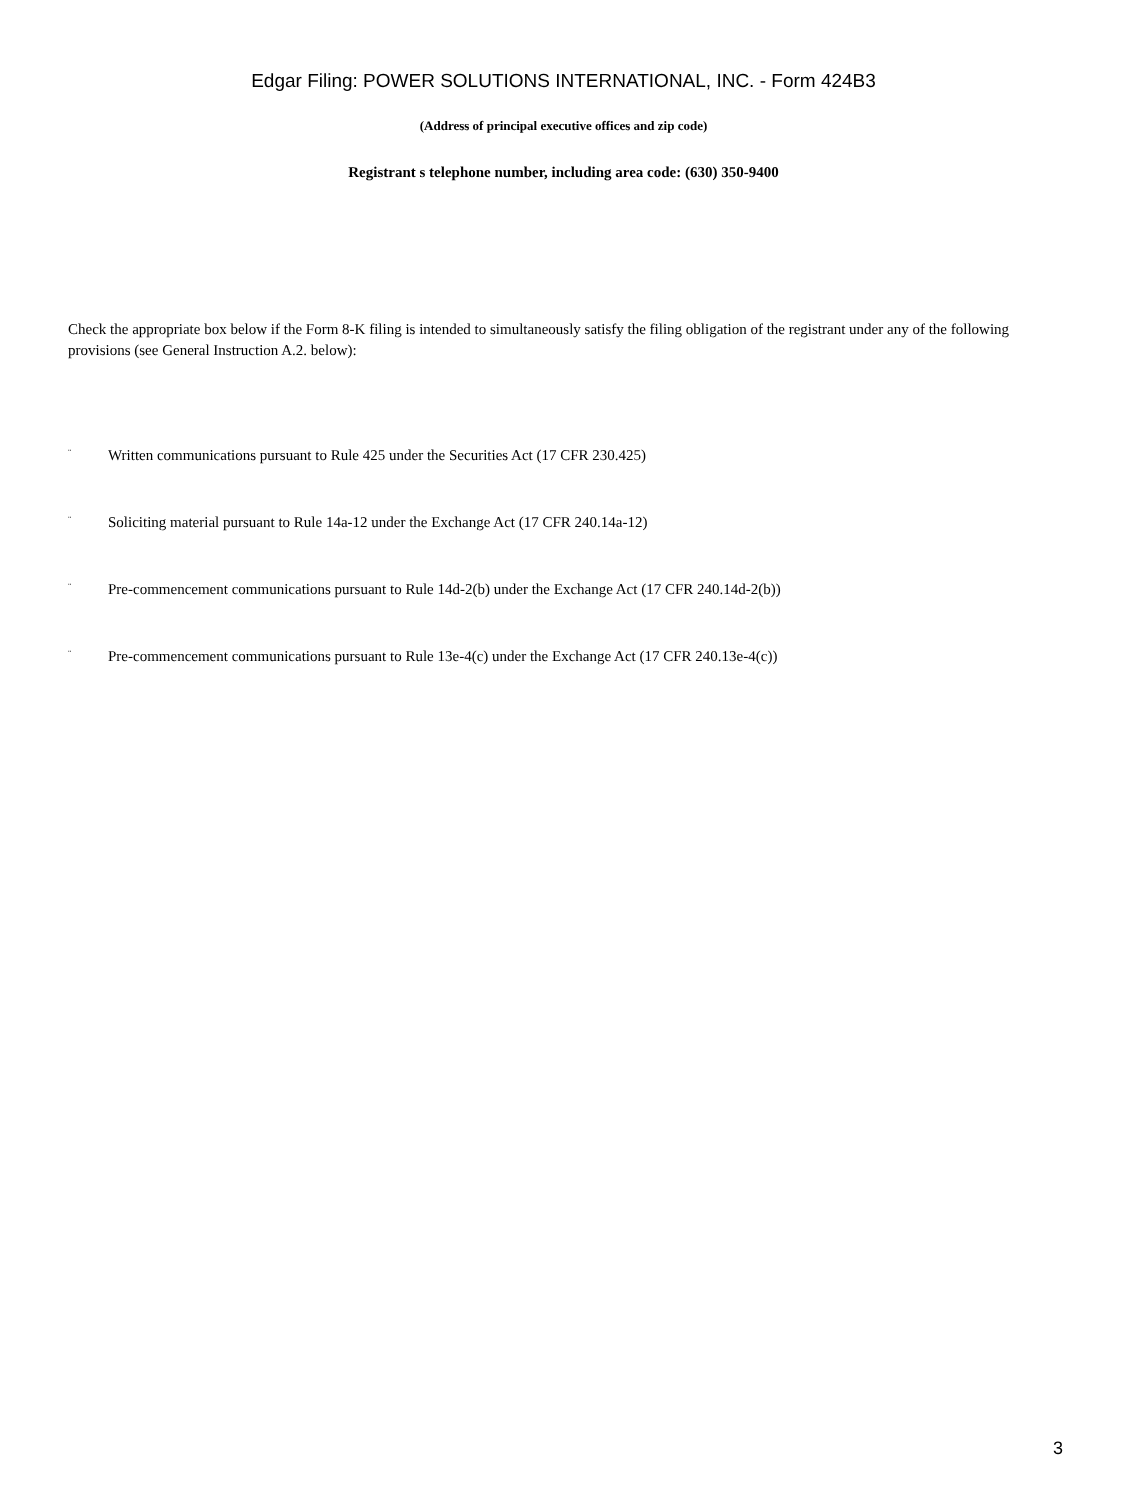Edgar Filing: POWER SOLUTIONS INTERNATIONAL, INC. - Form 424B3
(Address of principal executive offices and zip code)
Registrant s telephone number, including area code: (630) 350-9400
Check the appropriate box below if the Form 8-K filing is intended to simultaneously satisfy the filing obligation of the registrant under any of the following provisions (see General Instruction A.2. below):
¨ Written communications pursuant to Rule 425 under the Securities Act (17 CFR 230.425)
¨ Soliciting material pursuant to Rule 14a-12 under the Exchange Act (17 CFR 240.14a-12)
¨ Pre-commencement communications pursuant to Rule 14d-2(b) under the Exchange Act (17 CFR 240.14d-2(b))
¨ Pre-commencement communications pursuant to Rule 13e-4(c) under the Exchange Act (17 CFR 240.13e-4(c))
3